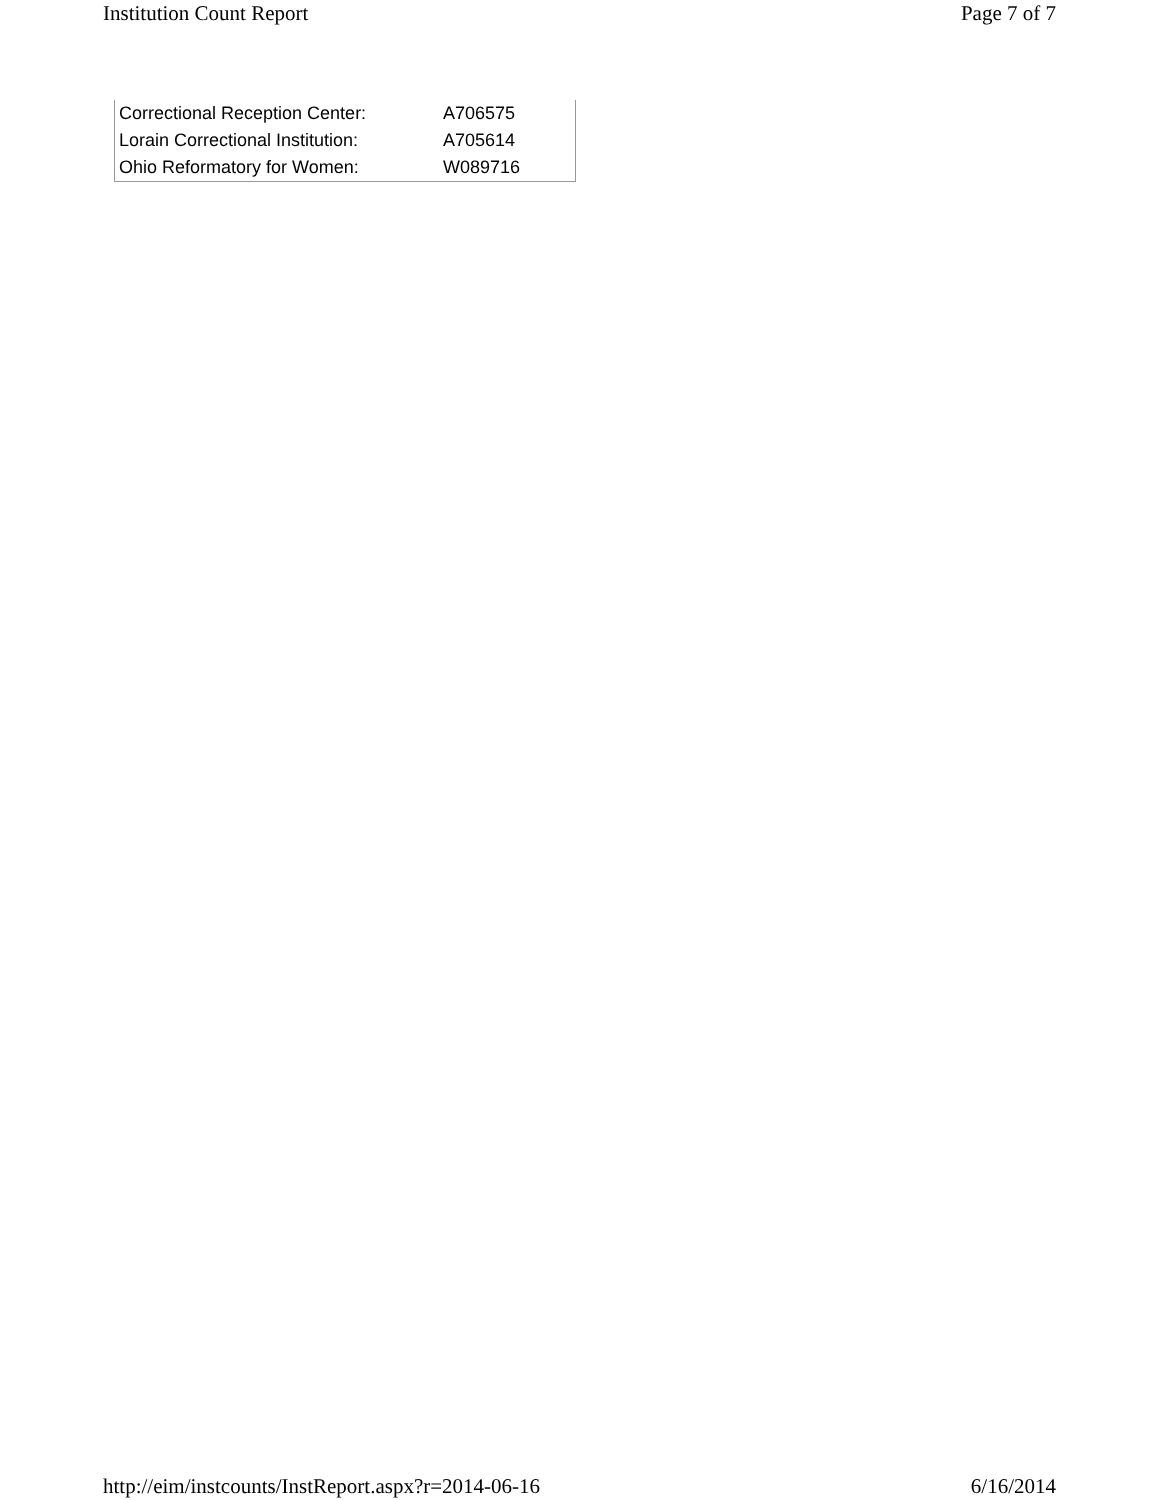Institution Count Report Page 7 of 7
| Correctional Reception Center: | A706575 |
| Lorain Correctional Institution: | A705614 |
| Ohio Reformatory for Women: | W089716 |
http://eim/instcounts/InstReport.aspx?r=2014-06-16 6/16/2014